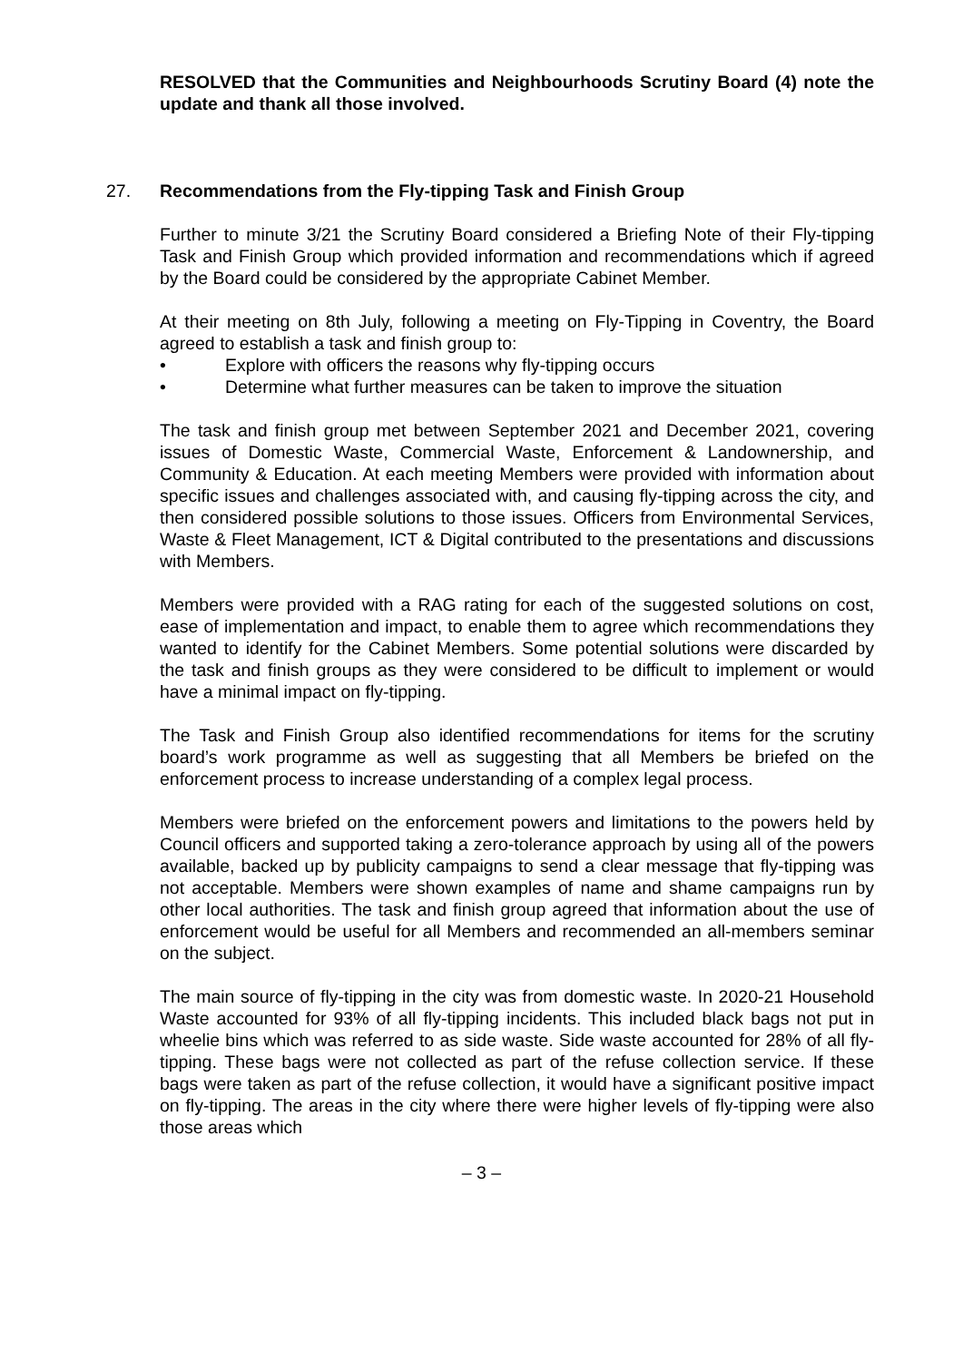RESOLVED that the Communities and Neighbourhoods Scrutiny Board (4) note the update and thank all those involved.
27. Recommendations from the Fly-tipping Task and Finish Group
Further to minute 3/21 the Scrutiny Board considered a Briefing Note of their Fly-tipping Task and Finish Group which provided information and recommendations which if agreed by the Board could be considered by the appropriate Cabinet Member.
At their meeting on 8th July, following a meeting on Fly-Tipping in Coventry, the Board agreed to establish a task and finish group to:
• Explore with officers the reasons why fly-tipping occurs
• Determine what further measures can be taken to improve the situation
The task and finish group met between September 2021 and December 2021, covering issues of Domestic Waste, Commercial Waste, Enforcement & Landownership, and Community & Education. At each meeting Members were provided with information about specific issues and challenges associated with, and causing fly-tipping across the city, and then considered possible solutions to those issues. Officers from Environmental Services, Waste & Fleet Management, ICT & Digital contributed to the presentations and discussions with Members.
Members were provided with a RAG rating for each of the suggested solutions on cost, ease of implementation and impact, to enable them to agree which recommendations they wanted to identify for the Cabinet Members. Some potential solutions were discarded by the task and finish groups as they were considered to be difficult to implement or would have a minimal impact on fly-tipping.
The Task and Finish Group also identified recommendations for items for the scrutiny board’s work programme as well as suggesting that all Members be briefed on the enforcement process to increase understanding of a complex legal process.
Members were briefed on the enforcement powers and limitations to the powers held by Council officers and supported taking a zero-tolerance approach by using all of the powers available, backed up by publicity campaigns to send a clear message that fly-tipping was not acceptable. Members were shown examples of name and shame campaigns run by other local authorities. The task and finish group agreed that information about the use of enforcement would be useful for all Members and recommended an all-members seminar on the subject.
The main source of fly-tipping in the city was from domestic waste. In 2020-21 Household Waste accounted for 93% of all fly-tipping incidents. This included black bags not put in wheelie bins which was referred to as side waste. Side waste accounted for 28% of all fly-tipping. These bags were not collected as part of the refuse collection service. If these bags were taken as part of the refuse collection, it would have a significant positive impact on fly-tipping. The areas in the city where there were higher levels of fly-tipping were also those areas which
– 3 –